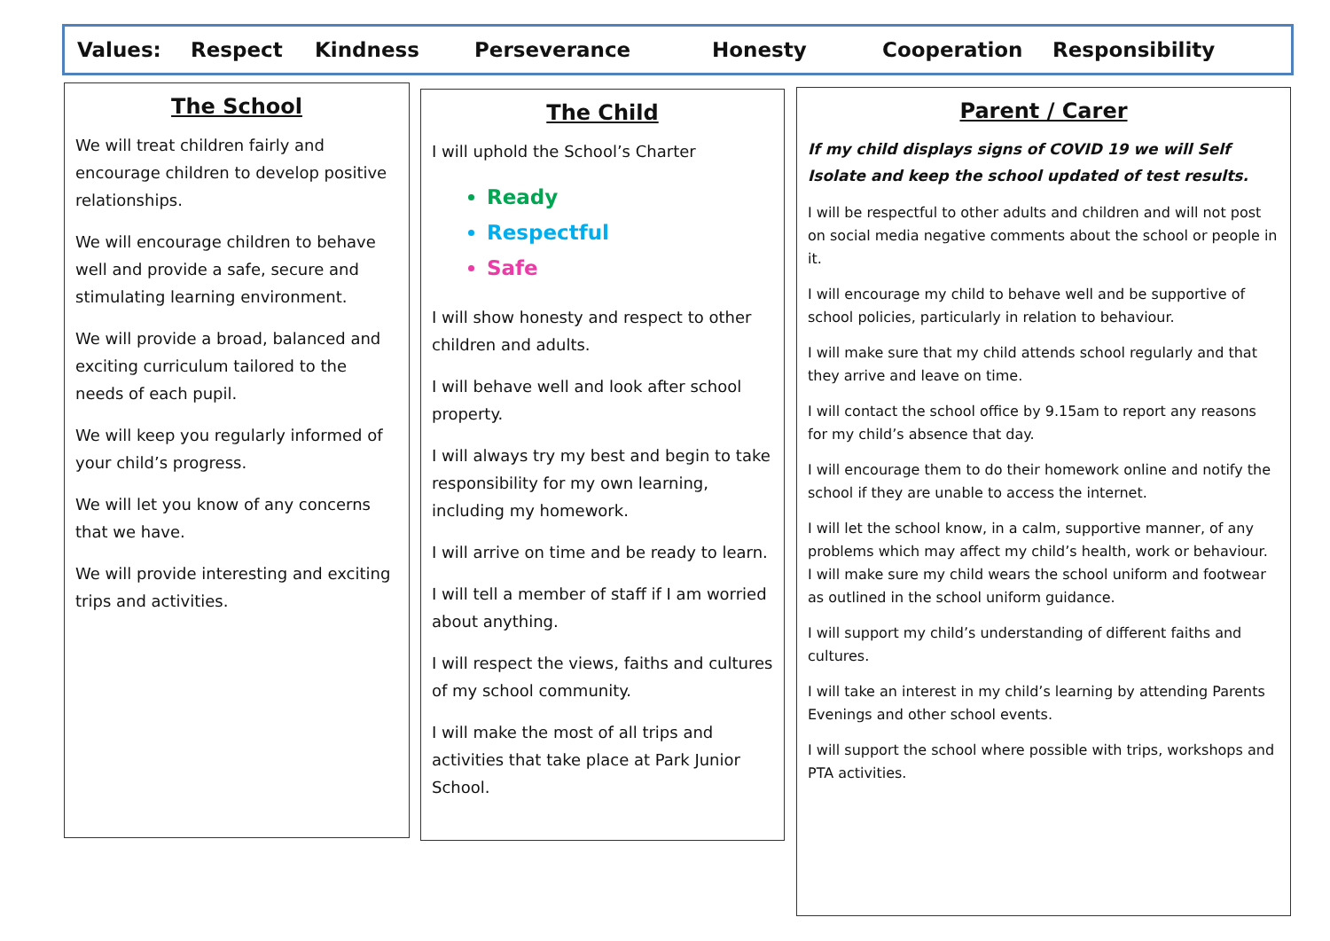Values: Respect Kindness Perseverance Honesty Cooperation Responsibility
The School
We will treat children fairly and encourage children to develop positive relationships.
We will encourage children to behave well and provide a safe, secure and stimulating learning environment.
We will provide a broad, balanced and exciting curriculum tailored to the needs of each pupil.
We will keep you regularly informed of your child’s progress.
We will let you know of any concerns that we have.
We will provide interesting and exciting trips and activities.
The Child
I will uphold the School’s Charter
Ready
Respectful
Safe
I will show honesty and respect to other children and adults.
I will behave well and look after school property.
I will always try my best and begin to take responsibility for my own learning, including my homework.
I will arrive on time and be ready to learn.
I will tell a member of staff if I am worried about anything.
I will respect the views, faiths and cultures of my school community.
I will make the most of all trips and activities that take place at Park Junior School.
Parent / Carer
If my child displays signs of COVID 19 we will Self Isolate and keep the school updated of test results.
I will be respectful to other adults and children and will not post on social media negative comments about the school or people in it.
I will encourage my child to behave well and be supportive of school policies, particularly in relation to behaviour.
I will make sure that my child attends school regularly and that they arrive and leave on time.
I will contact the school office by 9.15am to report any reasons for my child’s absence that day.
I will encourage them to do their homework online and notify the school if they are unable to access the internet.
I will let the school know, in a calm, supportive manner, of any problems which may affect my child’s health, work or behaviour.
I will make sure my child wears the school uniform and footwear as outlined in the school uniform guidance.
I will support my child’s understanding of different faiths and cultures.
I will take an interest in my child’s learning by attending Parents Evenings and other school events.
I will support the school where possible with trips, workshops and PTA activities.